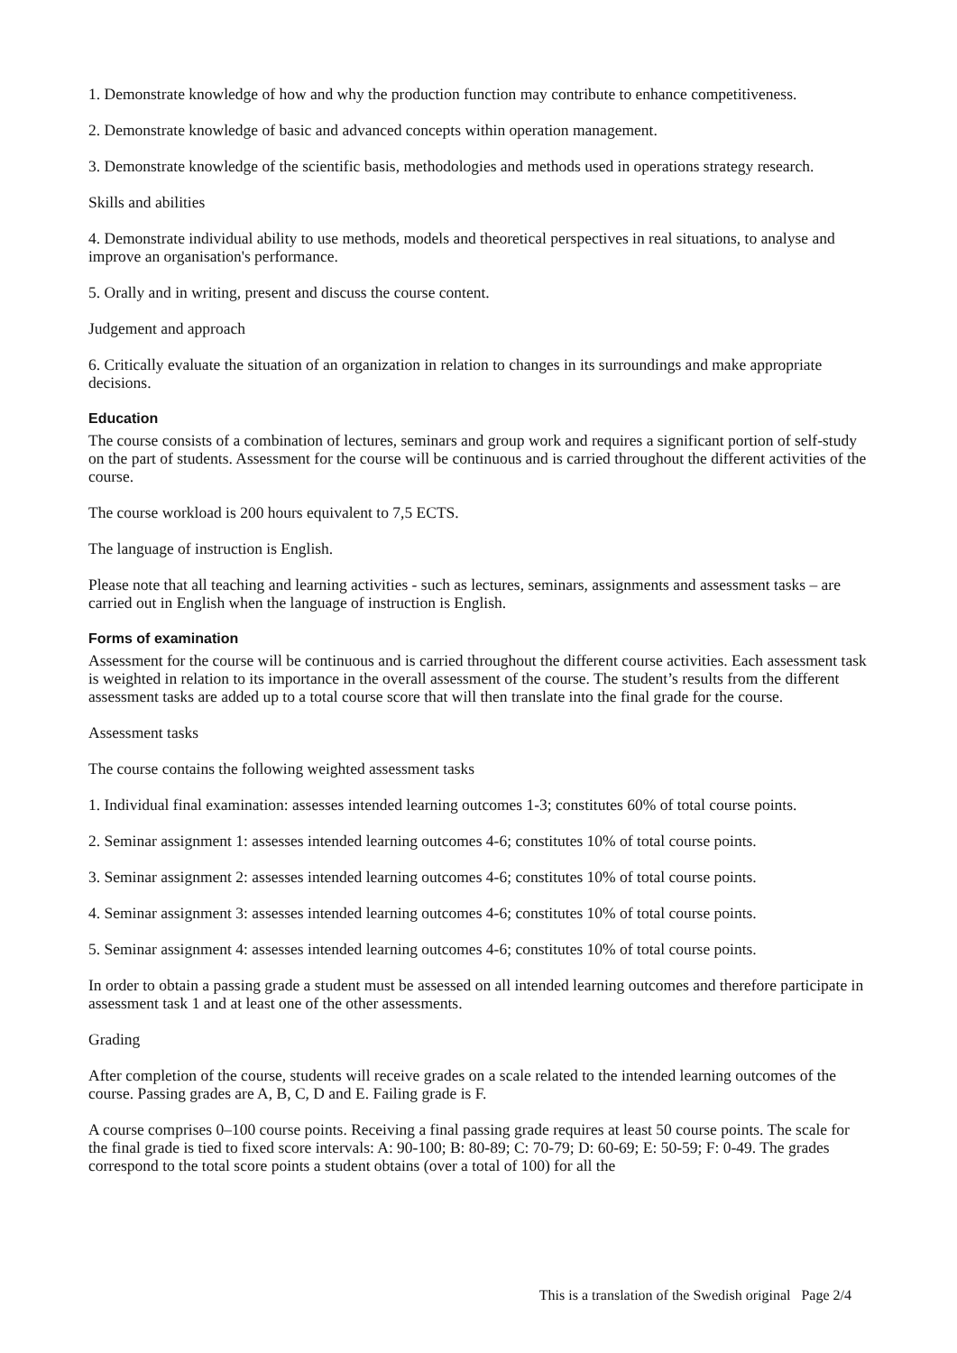1. Demonstrate knowledge of how and why the production function may contribute to enhance competitiveness.
2. Demonstrate knowledge of basic and advanced concepts within operation management.
3. Demonstrate knowledge of the scientific basis, methodologies and methods used in operations strategy research.
Skills and abilities
4. Demonstrate individual ability to use methods, models and theoretical perspectives in real situations, to analyse and improve an organisation's performance.
5. Orally and in writing, present and discuss the course content.
Judgement and approach
6. Critically evaluate the situation of an organization in relation to changes in its surroundings and make appropriate decisions.
Education
The course consists of a combination of lectures, seminars and group work and requires a significant portion of self-study on the part of students. Assessment for the course will be continuous and is carried throughout the different activities of the course.
The course workload is 200 hours equivalent to 7,5 ECTS.
The language of instruction is English.
Please note that all teaching and learning activities - such as lectures, seminars, assignments and assessment tasks – are carried out in English when the language of instruction is English.
Forms of examination
Assessment for the course will be continuous and is carried throughout the different course activities. Each assessment task is weighted in relation to its importance in the overall assessment of the course. The student’s results from the different assessment tasks are added up to a total course score that will then translate into the final grade for the course.
Assessment tasks
The course contains the following weighted assessment tasks
1. Individual final examination: assesses intended learning outcomes 1-3; constitutes 60% of total course points.
2. Seminar assignment 1: assesses intended learning outcomes 4-6; constitutes 10% of total course points.
3. Seminar assignment 2: assesses intended learning outcomes 4-6; constitutes 10% of total course points.
4. Seminar assignment 3: assesses intended learning outcomes 4-6; constitutes 10% of total course points.
5. Seminar assignment 4: assesses intended learning outcomes 4-6; constitutes 10% of total course points.
In order to obtain a passing grade a student must be assessed on all intended learning outcomes and therefore participate in assessment task 1 and at least one of the other assessments.
Grading
After completion of the course, students will receive grades on a scale related to the intended learning outcomes of the course. Passing grades are A, B, C, D and E. Failing grade is F.
A course comprises 0–100 course points. Receiving a final passing grade requires at least 50 course points. The scale for the final grade is tied to fixed score intervals: A: 90-100; B: 80-89; C: 70-79; D: 60-69; E: 50-59; F: 0-49. The grades correspond to the total score points a student obtains (over a total of 100) for all the
This is a translation of the Swedish original Page 2/4